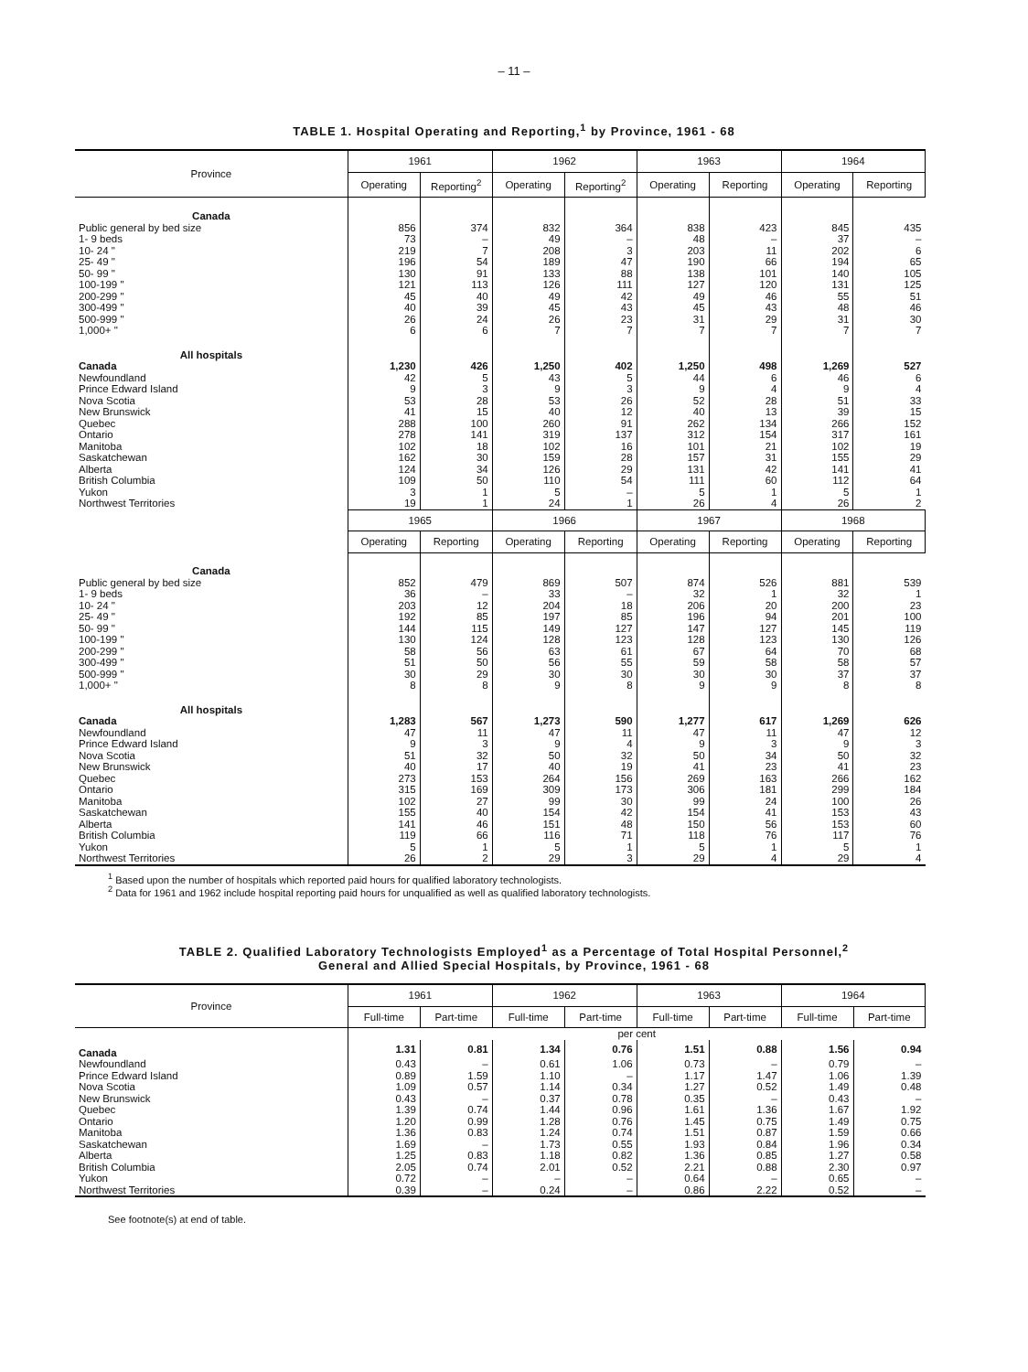– 11 –
TABLE 1. Hospital Operating and Reporting,<sup>1</sup> by Province, 1961 - 68
| Province | 1961 | | 1962 | | 1963 | | 1964 | |
| --- | --- | --- | --- | --- | --- | --- | --- | --- |
| | Operating | Reporting<sup>2</sup> | Operating | Reporting<sup>2</sup> | Operating | Reporting | Operating | Reporting |
| Canada | | | | | | | | |
| Public general by bed size | 856 | 374 | 832 | 364 | 838 | 423 | 845 | 435 |
| 1- 9 beds | 73 | – | 49 | – | 48 | – | 37 | – |
| 10- 24 " | 219 | 7 | 208 | 3 | 203 | 11 | 202 | 6 |
| 25- 49 " | 196 | 54 | 189 | 47 | 190 | 66 | 194 | 65 |
| 50- 99 " | 130 | 91 | 133 | 88 | 138 | 101 | 140 | 105 |
| 100-199 " | 121 | 113 | 126 | 111 | 127 | 120 | 131 | 125 |
| 200-299 " | 45 | 40 | 49 | 42 | 49 | 46 | 55 | 51 |
| 300-499 " | 40 | 39 | 45 | 43 | 45 | 43 | 48 | 46 |
| 500-999 " | 26 | 24 | 26 | 23 | 31 | 29 | 31 | 30 |
| 1,000+ " | 6 | 6 | 7 | 7 | 7 | 7 | 7 | 7 |
| All hospitals | | | | | | | | |
| Canada | 1,230 | 426 | 1,250 | 402 | 1,250 | 498 | 1,269 | 527 |
| Newfoundland | 42 | 5 | 43 | 5 | 44 | 6 | 46 | 6 |
| Prince Edward Island | 9 | 3 | 9 | 3 | 9 | 4 | 9 | 4 |
| Nova Scotia | 53 | 28 | 53 | 26 | 52 | 28 | 51 | 33 |
| New Brunswick | 41 | 15 | 40 | 12 | 40 | 13 | 39 | 15 |
| Quebec | 288 | 100 | 260 | 91 | 262 | 134 | 266 | 152 |
| Ontario | 278 | 141 | 319 | 137 | 312 | 154 | 317 | 161 |
| Manitoba | 102 | 18 | 102 | 16 | 101 | 21 | 102 | 19 |
| Saskatchewan | 162 | 30 | 159 | 28 | 157 | 31 | 155 | 29 |
| Alberta | 124 | 34 | 126 | 29 | 131 | 42 | 141 | 41 |
| British Columbia | 109 | 50 | 110 | 54 | 111 | 60 | 112 | 64 |
| Yukon | 3 | 1 | 5 | – | 5 | 1 | 5 | 1 |
| Northwest Territories | 19 | 1 | 24 | 1 | 26 | 4 | 26 | 2 |
| | 1965 | | 1966 | | 1967 | | 1968 | |
| | Operating | Reporting | Operating | Reporting | Operating | Reporting | Operating | Reporting |
| Canada | | | | | | | | |
| Public general by bed size | 852 | 479 | 869 | 507 | 874 | 526 | 881 | 539 |
| 1- 9 beds | 36 | – | 33 | – | 32 | 1 | 32 | 1 |
| 10- 24 " | 203 | 12 | 204 | 18 | 206 | 20 | 200 | 23 |
| 25- 49 " | 192 | 85 | 197 | 85 | 196 | 94 | 201 | 100 |
| 50- 99 " | 144 | 115 | 149 | 127 | 147 | 127 | 145 | 119 |
| 100-199 " | 130 | 124 | 128 | 123 | 128 | 123 | 130 | 126 |
| 200-299 " | 58 | 56 | 63 | 61 | 67 | 64 | 70 | 68 |
| 300-499 " | 51 | 50 | 56 | 55 | 59 | 58 | 58 | 57 |
| 500-999 " | 30 | 29 | 30 | 30 | 30 | 30 | 37 | 37 |
| 1,000+ " | 8 | 8 | 9 | 8 | 9 | 9 | 8 | 8 |
| All hospitals | | | | | | | | |
| Canada | 1,283 | 567 | 1,273 | 590 | 1,277 | 617 | 1,269 | 626 |
| Newfoundland | 47 | 11 | 47 | 11 | 47 | 11 | 47 | 12 |
| Prince Edward Island | 9 | 3 | 9 | 4 | 9 | 3 | 9 | 3 |
| Nova Scotia | 51 | 32 | 50 | 32 | 50 | 34 | 50 | 32 |
| New Brunswick | 40 | 17 | 40 | 19 | 41 | 23 | 41 | 23 |
| Quebec | 273 | 153 | 264 | 156 | 269 | 163 | 266 | 162 |
| Ontario | 315 | 169 | 309 | 173 | 306 | 181 | 299 | 184 |
| Manitoba | 102 | 27 | 99 | 30 | 99 | 24 | 100 | 26 |
| Saskatchewan | 155 | 40 | 154 | 42 | 154 | 41 | 153 | 43 |
| Alberta | 141 | 46 | 151 | 48 | 150 | 56 | 153 | 60 |
| British Columbia | 119 | 66 | 116 | 71 | 118 | 76 | 117 | 76 |
| Yukon | 5 | 1 | 5 | 1 | 5 | 1 | 5 | 1 |
| Northwest Territories | 26 | 2 | 29 | 3 | 29 | 4 | 29 | 4 |
<sup>1</sup> Based upon the number of hospitals which reported paid hours for qualified laboratory technologists.
<sup>2</sup> Data for 1961 and 1962 include hospital reporting paid hours for unqualified as well as qualified laboratory technologists.
TABLE 2. Qualified Laboratory Technologists Employed<sup>1</sup> as a Percentage of Total Hospital Personnel,<sup>2</sup>
General and Allied Special Hospitals, by Province, 1961 - 68
| Province | 1961 | | 1962 | | 1963 | | 1964 | |
| --- | --- | --- | --- | --- | --- | --- | --- | --- |
| | Full-time | Part-time | Full-time | Part-time | Full-time | Part-time | Full-time | Part-time |
| | per cent | | | | | | | |
| Canada | 1.31 | 0.81 | 1.34 | 0.76 | 1.51 | 0.88 | 1.56 | 0.94 |
| Newfoundland | 0.43 | – | 0.61 | 1.06 | 0.73 | – | 0.79 | – |
| Prince Edward Island | 0.89 | 1.59 | 1.10 | – | 1.17 | 1.47 | 1.06 | 1.39 |
| Nova Scotia | 1.09 | 0.57 | 1.14 | 0.34 | 1.27 | 0.52 | 1.49 | 0.48 |
| New Brunswick | 0.43 | – | 0.37 | 0.78 | 0.35 | – | 0.43 | – |
| Quebec | 1.39 | 0.74 | 1.44 | 0.96 | 1.61 | 1.36 | 1.67 | 1.92 |
| Ontario | 1.20 | 0.99 | 1.28 | 0.76 | 1.45 | 0.75 | 1.49 | 0.75 |
| Manitoba | 1.36 | 0.83 | 1.24 | 0.74 | 1.51 | 0.87 | 1.59 | 0.66 |
| Saskatchewan | 1.69 | – | 1.73 | 0.55 | 1.93 | 0.84 | 1.96 | 0.34 |
| Alberta | 1.25 | 0.83 | 1.18 | 0.82 | 1.36 | 0.85 | 1.27 | 0.58 |
| British Columbia | 2.05 | 0.74 | 2.01 | 0.52 | 2.21 | 0.88 | 2.30 | 0.97 |
| Yukon | 0.72 | – | – | – | 0.64 | – | 0.65 | – |
| Northwest Territories | 0.39 | – | 0.24 | – | 0.86 | 2.22 | 0.52 | – |
See footnote(s) at end of table.